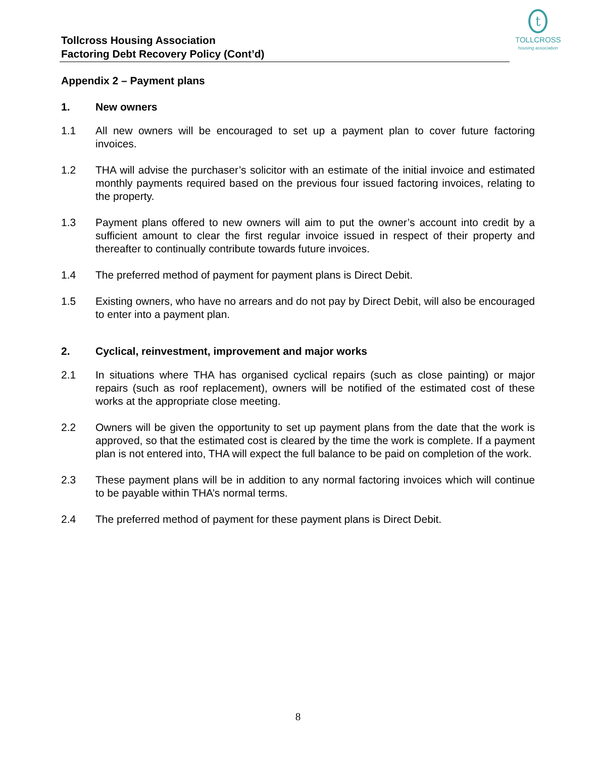t
TOLLCROSS
housing association
Tollcross Housing Association
Factoring Debt Recovery Policy (Cont’d)
Appendix 2 – Payment plans
1. New owners
1.1 All new owners will be encouraged to set up a payment plan to cover future factoring invoices.
1.2 THA will advise the purchaser’s solicitor with an estimate of the initial invoice and estimated monthly payments required based on the previous four issued factoring invoices, relating to the property.
1.3 Payment plans offered to new owners will aim to put the owner’s account into credit by a sufficient amount to clear the first regular invoice issued in respect of their property and thereafter to continually contribute towards future invoices.
1.4 The preferred method of payment for payment plans is Direct Debit.
1.5 Existing owners, who have no arrears and do not pay by Direct Debit, will also be encouraged to enter into a payment plan.
2. Cyclical, reinvestment, improvement and major works
2.1 In situations where THA has organised cyclical repairs (such as close painting) or major repairs (such as roof replacement), owners will be notified of the estimated cost of these works at the appropriate close meeting.
2.2 Owners will be given the opportunity to set up payment plans from the date that the work is approved, so that the estimated cost is cleared by the time the work is complete. If a payment plan is not entered into, THA will expect the full balance to be paid on completion of the work.
2.3 These payment plans will be in addition to any normal factoring invoices which will continue to be payable within THA’s normal terms.
2.4 The preferred method of payment for these payment plans is Direct Debit.
8